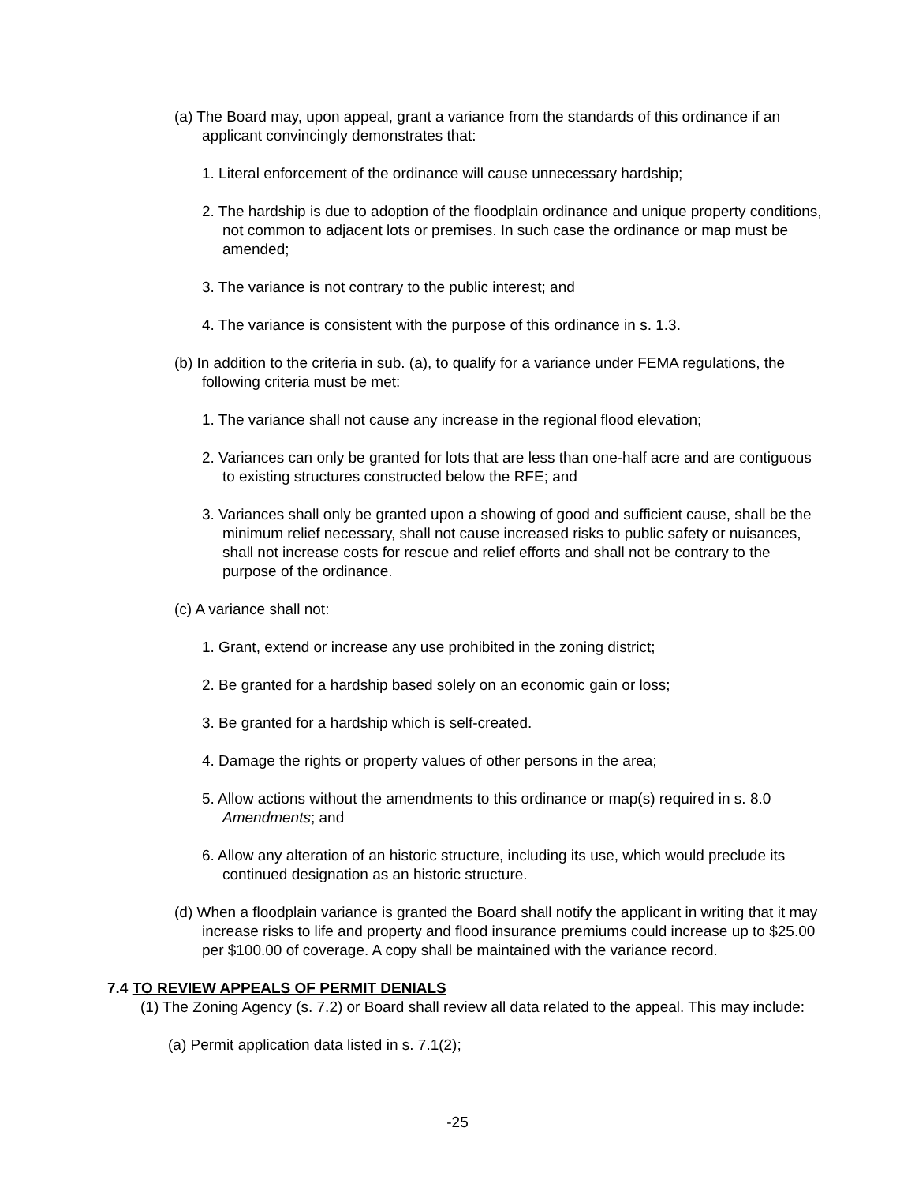(a) The Board may, upon appeal, grant a variance from the standards of this ordinance if an applicant convincingly demonstrates that:
1. Literal enforcement of the ordinance will cause unnecessary hardship;
2. The hardship is due to adoption of the floodplain ordinance and unique property conditions, not common to adjacent lots or premises. In such case the ordinance or map must be amended;
3. The variance is not contrary to the public interest; and
4. The variance is consistent with the purpose of this ordinance in s. 1.3.
(b) In addition to the criteria in sub. (a), to qualify for a variance under FEMA regulations, the following criteria must be met:
1. The variance shall not cause any increase in the regional flood elevation;
2. Variances can only be granted for lots that are less than one-half acre and are contiguous to existing structures constructed below the RFE; and
3. Variances shall only be granted upon a showing of good and sufficient cause, shall be the minimum relief necessary, shall not cause increased risks to public safety or nuisances, shall not increase costs for rescue and relief efforts and shall not be contrary to the purpose of the ordinance.
(c) A variance shall not:
1. Grant, extend or increase any use prohibited in the zoning district;
2. Be granted for a hardship based solely on an economic gain or loss;
3. Be granted for a hardship which is self-created.
4. Damage the rights or property values of other persons in the area;
5. Allow actions without the amendments to this ordinance or map(s) required in s. 8.0 Amendments; and
6. Allow any alteration of an historic structure, including its use, which would preclude its continued designation as an historic structure.
(d) When a floodplain variance is granted the Board shall notify the applicant in writing that it may increase risks to life and property and flood insurance premiums could increase up to $25.00 per $100.00 of coverage. A copy shall be maintained with the variance record.
7.4 TO REVIEW APPEALS OF PERMIT DENIALS
(1) The Zoning Agency (s. 7.2) or Board shall review all data related to the appeal. This may include:
(a) Permit application data listed in s. 7.1(2);
-25